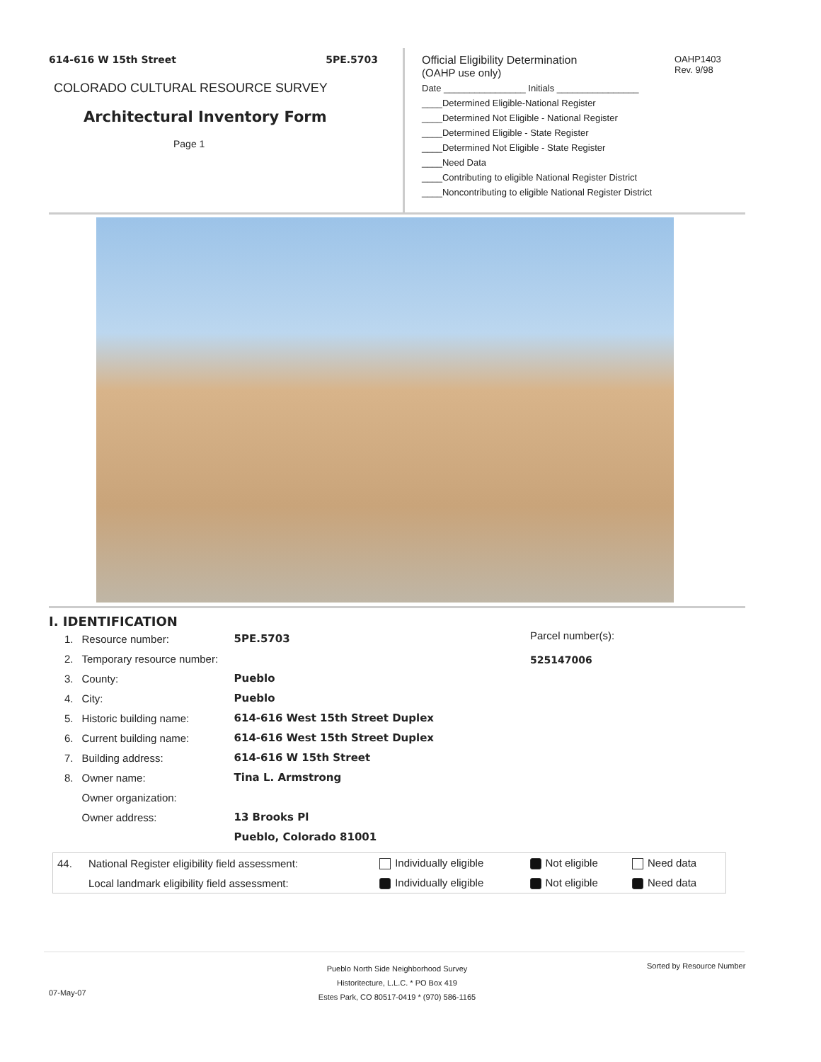614-616 W 15th Street 5PE.5703
COLORADO CULTURAL RESOURCE SURVEY
Architectural Inventory Form
Page 1
Official Eligibility Determination
(OAHP use only)
Date ________________ Initials ________________
____Determined Eligible-National Register
____Determined Not Eligible - National Register
____Determined Eligible - State Register
____Determined Not Eligible - State Register
____Need Data
____Contributing to eligible National Register District
____Noncontributing to eligible National Register District
OAHP1403
Rev. 9/98
I. IDENTIFICATION
Parcel number(s):
525147006
| 1. | Resource number: | 5PE.5703 |
| 2. | Temporary resource number: | |
| 3. | County: | Pueblo |
| 4. | City: | Pueblo |
| 5. | Historic building name: | 614-616 West 15th Street Duplex |
| 6. | Current building name: | 614-616 West 15th Street Duplex |
| 7. | Building address: | 614-616 W 15th Street |
| 8. | Owner name: | Tina L. Armstrong |
| | Owner organization: | |
| | Owner address: | 13 Brooks Pl |
| | | Pueblo, Colorado 81001 |
| 44. | National Register eligibility field assessment: | Individually eligible | Not eligible | Need data |
| | Local landmark eligibility field assessment: | Individually eligible | Not eligible | Need data |
Pueblo North Side Neighborhood Survey
Historitecture, L.L.C. * PO Box 419
Estes Park, CO 80517-0419 * (970) 586-1165
Sorted by Resource Number
07-May-07